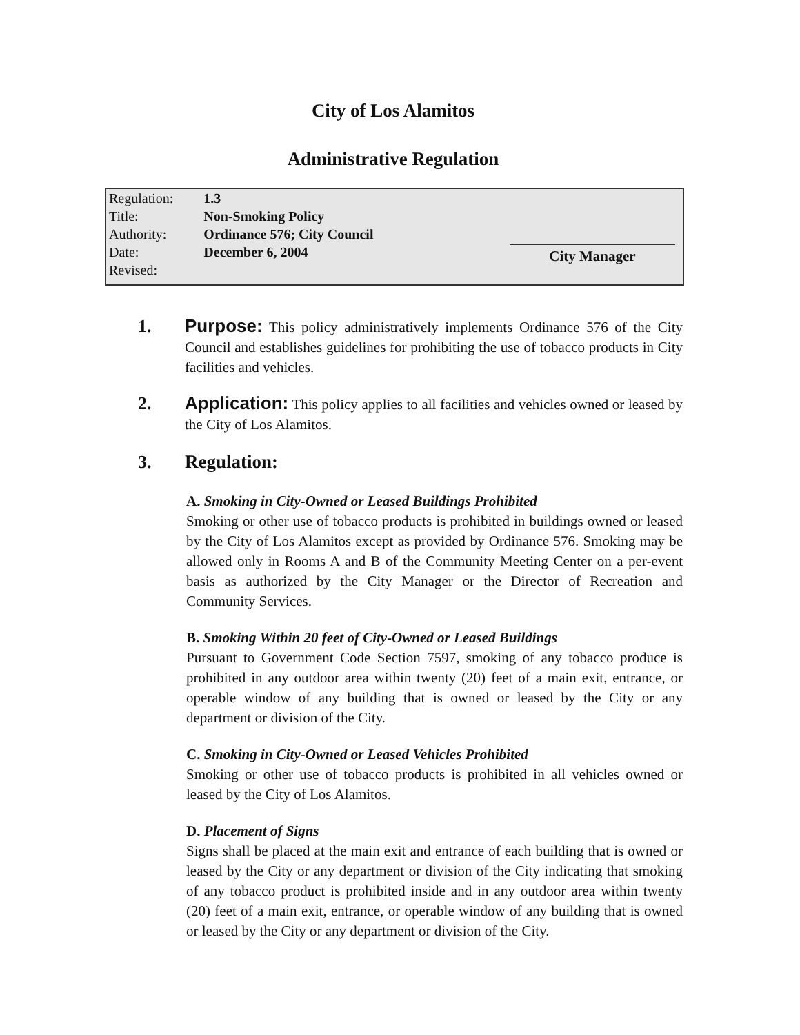City of Los Alamitos
Administrative Regulation
| Regulation: | 1.3 |
| Title: | Non-Smoking Policy |
| Authority: | Ordinance 576; City Council |
| Date: | December 6, 2004 |
| Revised: | |
City Manager
1.
Purpose: This policy administratively implements Ordinance 576 of the City Council and establishes guidelines for prohibiting the use of tobacco products in City facilities and vehicles.
2.
Application: This policy applies to all facilities and vehicles owned or leased by the City of Los Alamitos.
3.
Regulation:
A. Smoking in City-Owned or Leased Buildings Prohibited
Smoking or other use of tobacco products is prohibited in buildings owned or leased by the City of Los Alamitos except as provided by Ordinance 576. Smoking may be allowed only in Rooms A and B of the Community Meeting Center on a per-event basis as authorized by the City Manager or the Director of Recreation and Community Services.
B. Smoking Within 20 feet of City-Owned or Leased Buildings
Pursuant to Government Code Section 7597, smoking of any tobacco produce is prohibited in any outdoor area within twenty (20) feet of a main exit, entrance, or operable window of any building that is owned or leased by the City or any department or division of the City.
C. Smoking in City-Owned or Leased Vehicles Prohibited
Smoking or other use of tobacco products is prohibited in all vehicles owned or leased by the City of Los Alamitos.
D. Placement of Signs
Signs shall be placed at the main exit and entrance of each building that is owned or leased by the City or any department or division of the City indicating that smoking of any tobacco product is prohibited inside and in any outdoor area within twenty (20) feet of a main exit, entrance, or operable window of any building that is owned or leased by the City or any department or division of the City.